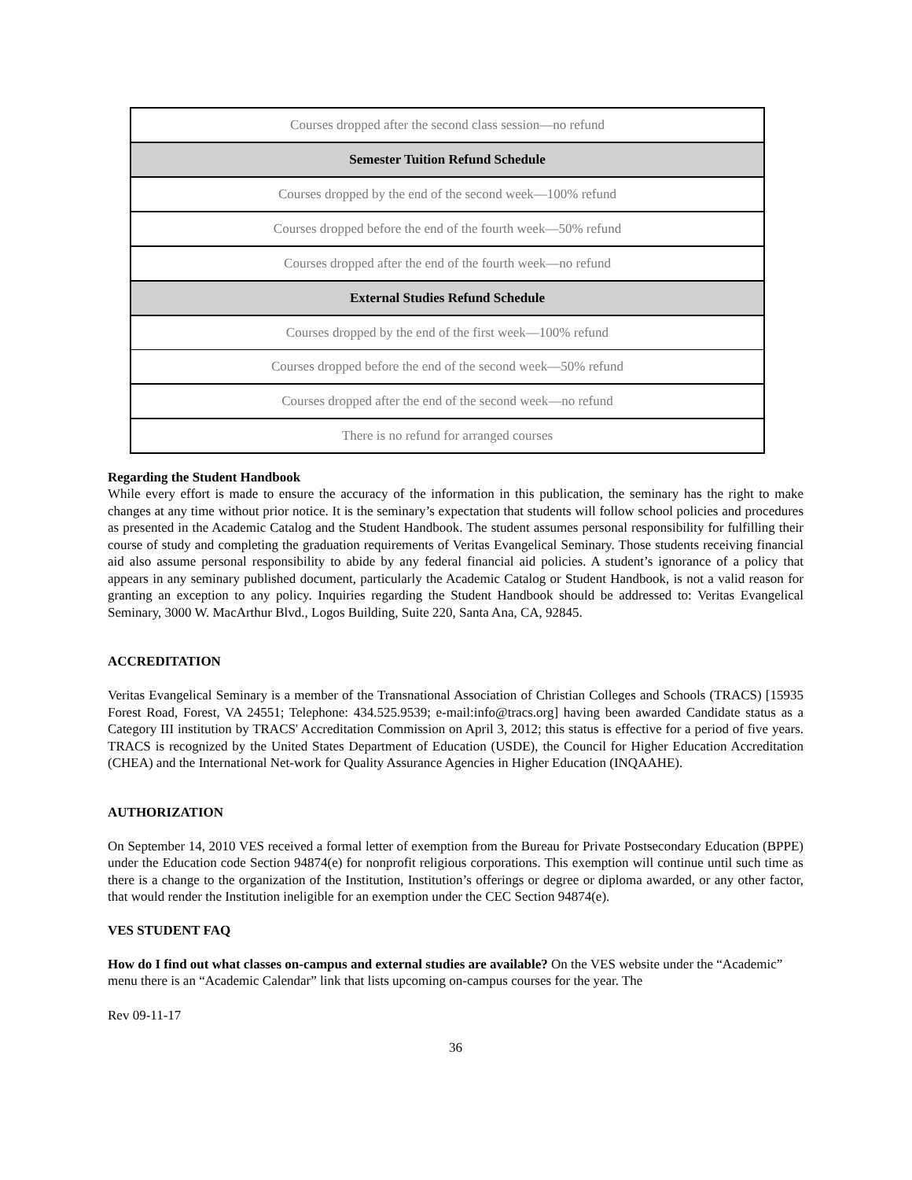| Courses dropped after the second class session—no refund |
| Semester Tuition Refund Schedule |
| Courses dropped by the end of the second week—100% refund |
| Courses dropped before the end of the fourth week—50% refund |
| Courses dropped after the end of the fourth week—no refund |
| External Studies Refund Schedule |
| Courses dropped by the end of the first week—100% refund |
| Courses dropped before the end of the second week—50% refund |
| Courses dropped after the end of the second week—no refund |
| There is no refund for arranged courses |
Regarding the Student Handbook
While every effort is made to ensure the accuracy of the information in this publication, the seminary has the right to make changes at any time without prior notice. It is the seminary’s expectation that students will follow school policies and procedures as presented in the Academic Catalog and the Student Handbook. The student assumes personal responsibility for fulfilling their course of study and completing the graduation requirements of Veritas Evangelical Seminary. Those students receiving financial aid also assume personal responsibility to abide by any federal financial aid policies. A student’s ignorance of a policy that appears in any seminary published document, particularly the Academic Catalog or Student Handbook, is not a valid reason for granting an exception to any policy. Inquiries regarding the Student Handbook should be addressed to: Veritas Evangelical Seminary, 3000 W. MacArthur Blvd., Logos Building, Suite 220, Santa Ana, CA, 92845.
ACCREDITATION
Veritas Evangelical Seminary is a member of the Transnational Association of Christian Colleges and Schools (TRACS) [15935 Forest Road, Forest, VA 24551; Telephone: 434.525.9539; e-mail:info@tracs.org] having been awarded Candidate status as a Category III institution by TRACS' Accreditation Commission on April 3, 2012; this status is effective for a period of five years. TRACS is recognized by the United States Department of Education (USDE), the Council for Higher Education Accreditation (CHEA) and the International Net-work for Quality Assurance Agencies in Higher Education (INQAAHE).
AUTHORIZATION
On September 14, 2010 VES received a formal letter of exemption from the Bureau for Private Postsecondary Education (BPPE) under the Education code Section 94874(e) for nonprofit religious corporations. This exemption will continue until such time as there is a change to the organization of the Institution, Institution’s offerings or degree or diploma awarded, or any other factor, that would render the Institution ineligible for an exemption under the CEC Section 94874(e).
VES STUDENT FAQ
How do I find out what classes on-campus and external studies are available? On the VES website under the “Academic” menu there is an “Academic Calendar” link that lists upcoming on-campus courses for the year. The
Rev 09-11-17
36